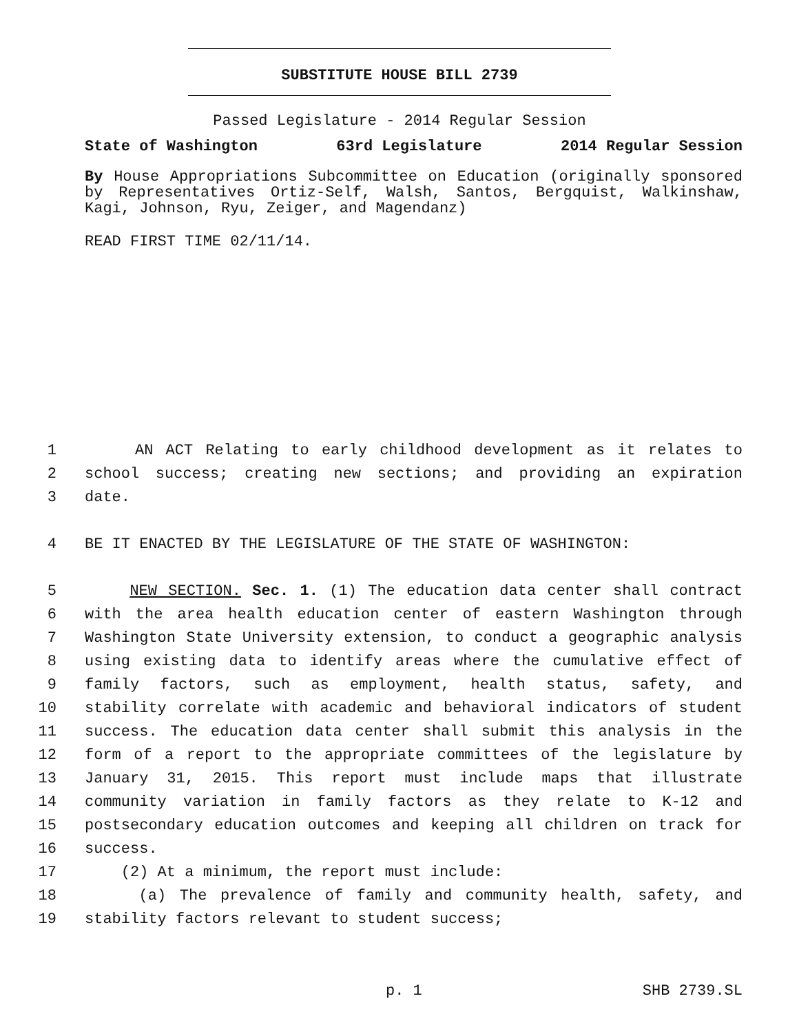SUBSTITUTE HOUSE BILL 2739
Passed Legislature - 2014 Regular Session
State of Washington 63rd Legislature 2014 Regular Session
By House Appropriations Subcommittee on Education (originally sponsored by Representatives Ortiz-Self, Walsh, Santos, Bergquist, Walkinshaw, Kagi, Johnson, Ryu, Zeiger, and Magendanz)
READ FIRST TIME 02/11/14.
1 AN ACT Relating to early childhood development as it relates to
2 school success; creating new sections; and providing an expiration
3 date.
4 BE IT ENACTED BY THE LEGISLATURE OF THE STATE OF WASHINGTON:
5 NEW SECTION. Sec. 1. (1) The education data center shall contract
6 with the area health education center of eastern Washington through
7 Washington State University extension, to conduct a geographic analysis
8 using existing data to identify areas where the cumulative effect of
9 family factors, such as employment, health status, safety, and
10 stability correlate with academic and behavioral indicators of student
11 success. The education data center shall submit this analysis in the
12 form of a report to the appropriate committees of the legislature by
13 January 31, 2015. This report must include maps that illustrate
14 community variation in family factors as they relate to K-12 and
15 postsecondary education outcomes and keeping all children on track for
16 success.
17 (2) At a minimum, the report must include:
18 (a) The prevalence of family and community health, safety, and
19 stability factors relevant to student success;
p. 1 SHB 2739.SL